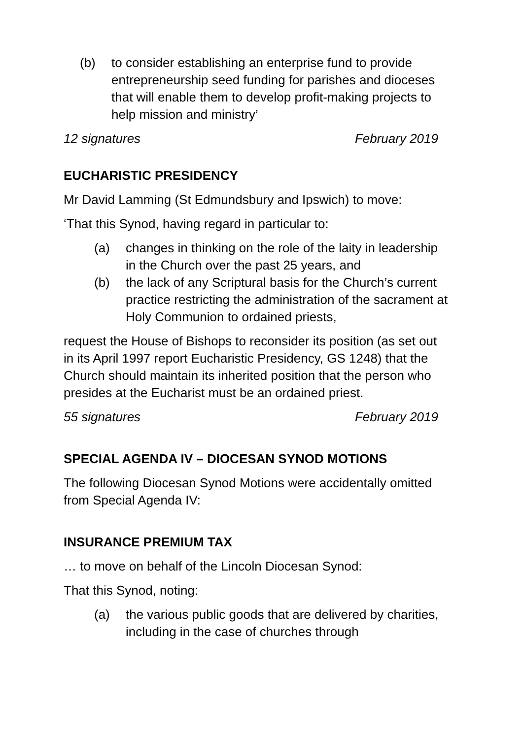(b) to consider establishing an enterprise fund to provide entrepreneurship seed funding for parishes and dioceses that will enable them to develop profit-making projects to help mission and ministry’
12 signatures February 2019
EUCHARISTIC PRESIDENCY
Mr David Lamming (St Edmundsbury and Ipswich) to move:
‘That this Synod, having regard in particular to:
(a) changes in thinking on the role of the laity in leadership in the Church over the past 25 years, and
(b) the lack of any Scriptural basis for the Church’s current practice restricting the administration of the sacrament at Holy Communion to ordained priests,
request the House of Bishops to reconsider its position (as set out in its April 1997 report Eucharistic Presidency, GS 1248) that the Church should maintain its inherited position that the person who presides at the Eucharist must be an ordained priest.
55 signatures February 2019
SPECIAL AGENDA IV – DIOCESAN SYNOD MOTIONS
The following Diocesan Synod Motions were accidentally omitted from Special Agenda IV:
INSURANCE PREMIUM TAX
… to move on behalf of the Lincoln Diocesan Synod:
That this Synod, noting:
(a) the various public goods that are delivered by charities, including in the case of churches through